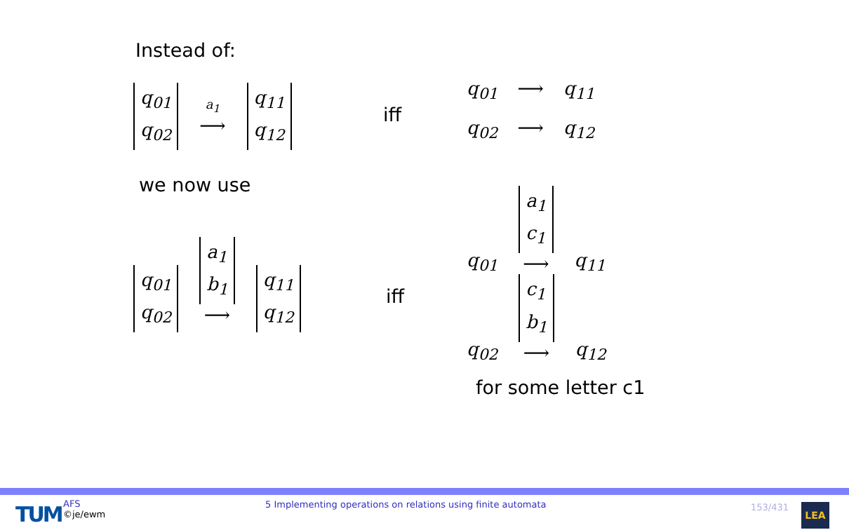Instead of:
q<sub>01</sub> q<sub>02</sub> a<sub>1</sub> ⟶ q<sub>11</sub> q<sub>12</sub>
iff
q<sub>01</sub> ⟶ q<sub>11</sub>
q<sub>02</sub> ⟶ q<sub>12</sub>
we now use
q<sub>01</sub> q<sub>02</sub> a<sub>1</sub> b<sub>1</sub> ⟶ q<sub>11</sub> q<sub>12</sub>
iff
q<sub>01</sub> a<sub>1</sub> c<sub>1</sub> ⟶ q<sub>11</sub>
q<sub>02</sub> c<sub>1</sub> b<sub>1</sub> ⟶ q<sub>12</sub>
for some letter c1
TUM
AFS
©je/ewm
5 Implementing operations on relations using finite automata
153/431 LEA